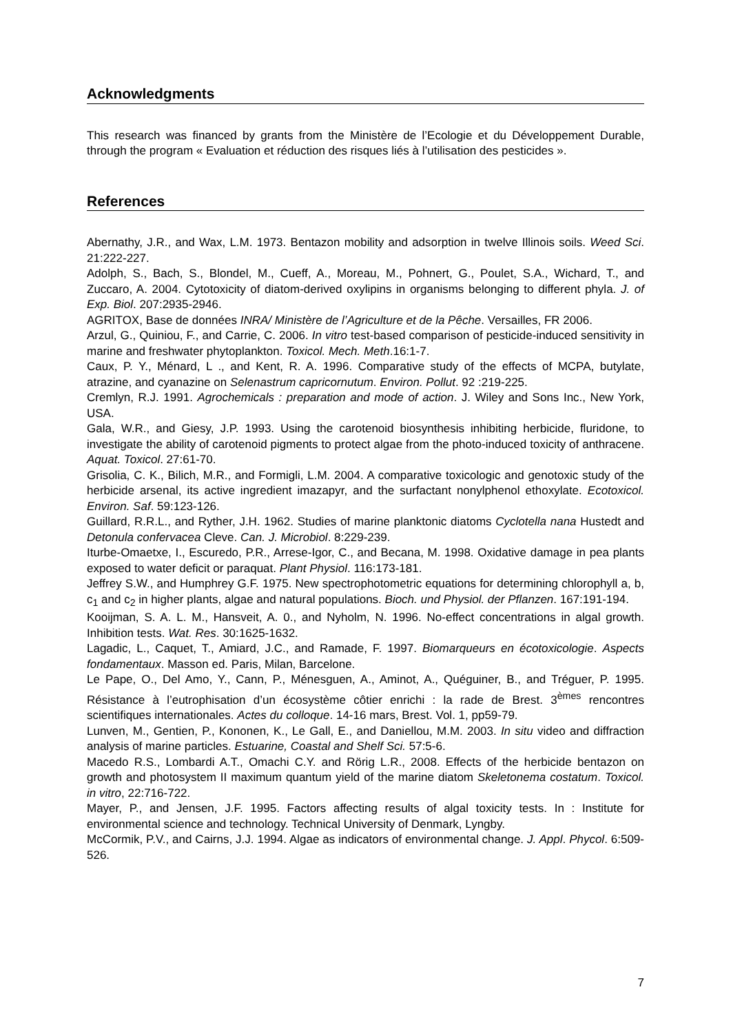Acknowledgments
This research was financed by grants from the Ministère de l’Ecologie et du Développement Durable, through the program « Evaluation et réduction des risques liés à l’utilisation des pesticides ».
References
Abernathy, J.R., and Wax, L.M. 1973. Bentazon mobility and adsorption in twelve Illinois soils. Weed Sci. 21:222-227.
Adolph, S., Bach, S., Blondel, M., Cueff, A., Moreau, M., Pohnert, G., Poulet, S.A., Wichard, T., and Zuccaro, A. 2004. Cytotoxicity of diatom-derived oxylipins in organisms belonging to different phyla. J. of Exp. Biol. 207:2935-2946.
AGRITOX, Base de données INRA/ Ministère de l’Agriculture et de la Pêche. Versailles, FR 2006.
Arzul, G., Quiniou, F., and Carrie, C. 2006. In vitro test-based comparison of pesticide-induced sensitivity in marine and freshwater phytoplankton. Toxicol. Mech. Meth.16:1-7.
Caux, P. Y., Ménard, L ., and Kent, R. A. 1996. Comparative study of the effects of MCPA, butylate, atrazine, and cyanazine on Selenastrum capricornutum. Environ. Pollut. 92 :219-225.
Cremlyn, R.J. 1991. Agrochemicals : preparation and mode of action. J. Wiley and Sons Inc., New York, USA.
Gala, W.R., and Giesy, J.P. 1993. Using the carotenoid biosynthesis inhibiting herbicide, fluridone, to investigate the ability of carotenoid pigments to protect algae from the photo-induced toxicity of anthracene. Aquat. Toxicol. 27:61-70.
Grisolia, C. K., Bilich, M.R., and Formigli, L.M. 2004. A comparative toxicologic and genotoxic study of the herbicide arsenal, its active ingredient imazapyr, and the surfactant nonylphenol ethoxylate. Ecotoxicol. Environ. Saf. 59:123-126.
Guillard, R.R.L., and Ryther, J.H. 1962. Studies of marine planktonic diatoms Cyclotella nana Hustedt and Detonula confervacea Cleve. Can. J. Microbiol. 8:229-239.
Iturbe-Omaetxe, I., Escuredo, P.R., Arrese-Igor, C., and Becana, M. 1998. Oxidative damage in pea plants exposed to water deficit or paraquat. Plant Physiol. 116:173-181.
Jeffrey S.W., and Humphrey G.F. 1975. New spectrophotometric equations for determining chlorophyll a, b, c<sub>1</sub> and c<sub>2</sub> in higher plants, algae and natural populations. Bioch. und Physiol. der Pflanzen. 167:191-194.
Kooijman, S. A. L. M., Hansveit, A. 0., and Nyholm, N. 1996. No-effect concentrations in algal growth. Inhibition tests. Wat. Res. 30:1625-1632.
Lagadic, L., Caquet, T., Amiard, J.C., and Ramade, F. 1997. Biomarqueurs en écotoxicologie. Aspects fondamentaux. Masson ed. Paris, Milan, Barcelone.
Le Pape, O., Del Amo, Y., Cann, P., Ménesguen, A., Aminot, A., Quéguiner, B., and Tréguer, P. 1995. Résistance à l’eutrophisation d’un écosystème côtier enrichi : la rade de Brest. 3<sup>èmes</sup> rencontres scientifiques internationales. Actes du colloque. 14-16 mars, Brest. Vol. 1, pp59-79.
Lunven, M., Gentien, P., Kononen, K., Le Gall, E., and Daniellou, M.M. 2003. In situ video and diffraction analysis of marine particles. Estuarine, Coastal and Shelf Sci. 57:5-6.
Macedo R.S., Lombardi A.T., Omachi C.Y. and Rörig L.R., 2008. Effects of the herbicide bentazon on growth and photosystem II maximum quantum yield of the marine diatom Skeletonema costatum. Toxicol. in vitro, 22:716-722.
Mayer, P., and Jensen, J.F. 1995. Factors affecting results of algal toxicity tests. In : Institute for environmental science and technology. Technical University of Denmark, Lyngby.
McCormik, P.V., and Cairns, J.J. 1994. Algae as indicators of environmental change. J. Appl. Phycol. 6:509-526.
7